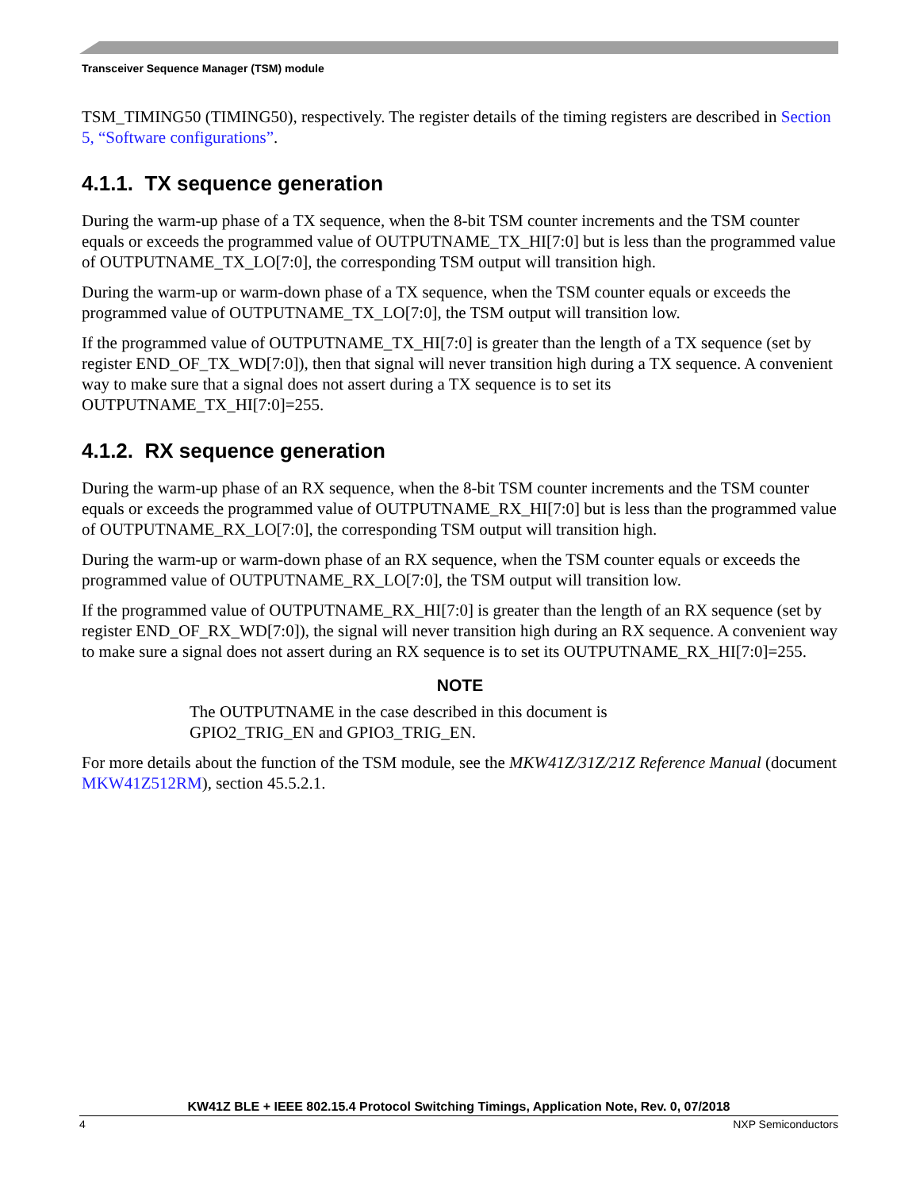Transceiver Sequence Manager (TSM) module
TSM_TIMING50 (TIMING50), respectively. The register details of the timing registers are described in Section 5, “Software configurations”.
4.1.1. TX sequence generation
During the warm-up phase of a TX sequence, when the 8-bit TSM counter increments and the TSM counter equals or exceeds the programmed value of OUTPUTNAME_TX_HI[7:0] but is less than the programmed value of OUTPUTNAME_TX_LO[7:0], the corresponding TSM output will transition high.
During the warm-up or warm-down phase of a TX sequence, when the TSM counter equals or exceeds the programmed value of OUTPUTNAME_TX_LO[7:0], the TSM output will transition low.
If the programmed value of OUTPUTNAME_TX_HI[7:0] is greater than the length of a TX sequence (set by register END_OF_TX_WD[7:0]), then that signal will never transition high during a TX sequence. A convenient way to make sure that a signal does not assert during a TX sequence is to set its OUTPUTNAME_TX_HI[7:0]=255.
4.1.2. RX sequence generation
During the warm-up phase of an RX sequence, when the 8-bit TSM counter increments and the TSM counter equals or exceeds the programmed value of OUTPUTNAME_RX_HI[7:0] but is less than the programmed value of OUTPUTNAME_RX_LO[7:0], the corresponding TSM output will transition high.
During the warm-up or warm-down phase of an RX sequence, when the TSM counter equals or exceeds the programmed value of OUTPUTNAME_RX_LO[7:0], the TSM output will transition low.
If the programmed value of OUTPUTNAME_RX_HI[7:0] is greater than the length of an RX sequence (set by register END_OF_RX_WD[7:0]), the signal will never transition high during an RX sequence. A convenient way to make sure a signal does not assert during an RX sequence is to set its OUTPUTNAME_RX_HI[7:0]=255.
NOTE
The OUTPUTNAME in the case described in this document is
GPIO2_TRIG_EN and GPIO3_TRIG_EN.
For more details about the function of the TSM module, see the MKW41Z/31Z/21Z Reference Manual (document MKW41Z512RM), section 45.5.2.1.
KW41Z BLE + IEEE 802.15.4 Protocol Switching Timings, Application Note, Rev. 0, 07/2018
4 NXP Semiconductors